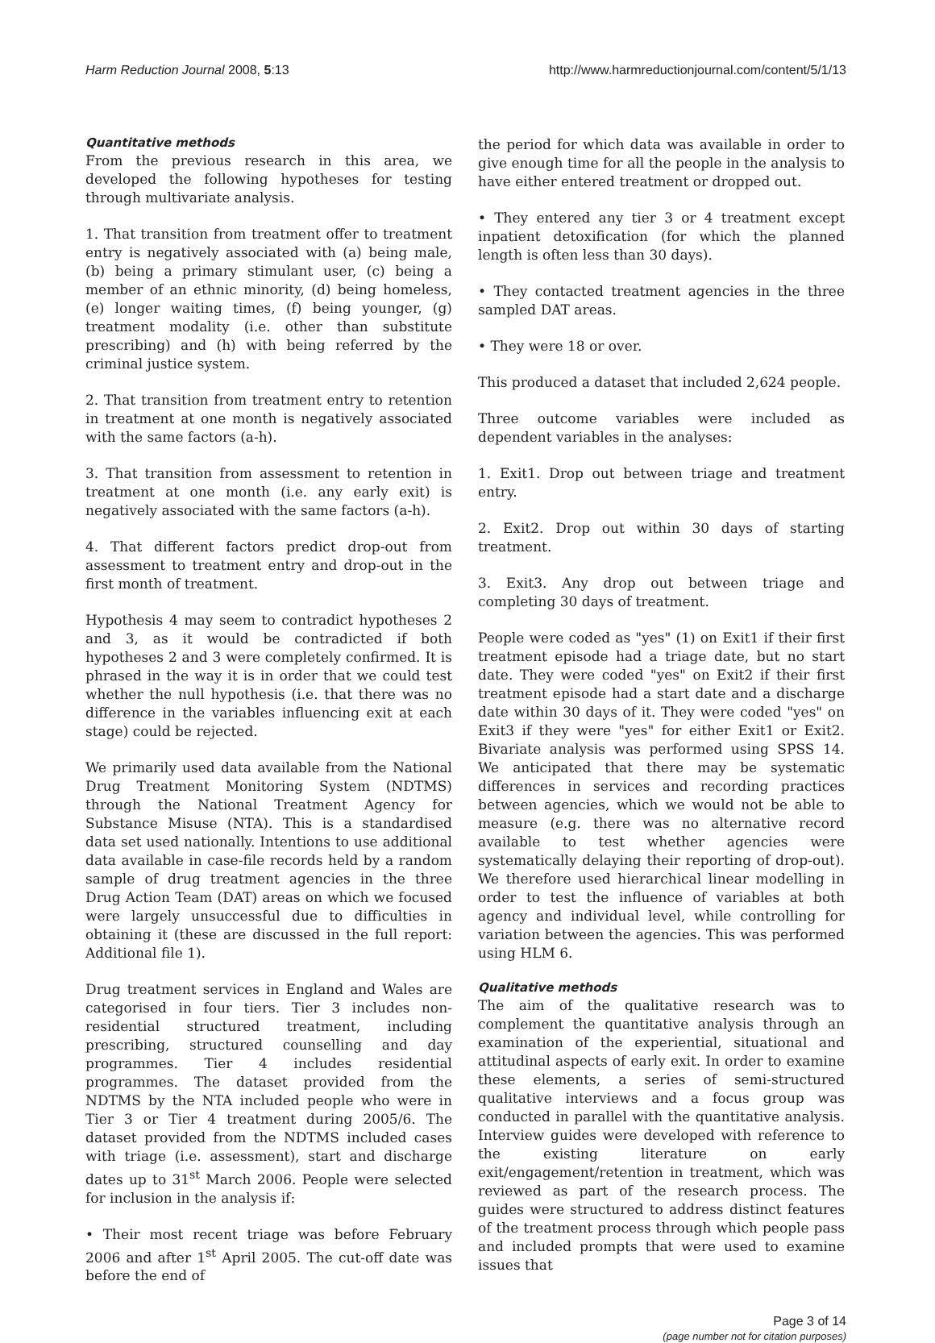Harm Reduction Journal 2008, 5:13 http://www.harmreductionjournal.com/content/5/1/13
Quantitative methods
From the previous research in this area, we developed the following hypotheses for testing through multivariate analysis.
1. That transition from treatment offer to treatment entry is negatively associated with (a) being male, (b) being a primary stimulant user, (c) being a member of an ethnic minority, (d) being homeless, (e) longer waiting times, (f) being younger, (g) treatment modality (i.e. other than substitute prescribing) and (h) with being referred by the criminal justice system.
2. That transition from treatment entry to retention in treatment at one month is negatively associated with the same factors (a-h).
3. That transition from assessment to retention in treatment at one month (i.e. any early exit) is negatively associated with the same factors (a-h).
4. That different factors predict drop-out from assessment to treatment entry and drop-out in the first month of treatment.
Hypothesis 4 may seem to contradict hypotheses 2 and 3, as it would be contradicted if both hypotheses 2 and 3 were completely confirmed. It is phrased in the way it is in order that we could test whether the null hypothesis (i.e. that there was no difference in the variables influencing exit at each stage) could be rejected.
We primarily used data available from the National Drug Treatment Monitoring System (NDTMS) through the National Treatment Agency for Substance Misuse (NTA). This is a standardised data set used nationally. Intentions to use additional data available in case-file records held by a random sample of drug treatment agencies in the three Drug Action Team (DAT) areas on which we focused were largely unsuccessful due to difficulties in obtaining it (these are discussed in the full report: Additional file 1).
Drug treatment services in England and Wales are categorised in four tiers. Tier 3 includes non-residential structured treatment, including prescribing, structured counselling and day programmes. Tier 4 includes residential programmes. The dataset provided from the NDTMS by the NTA included people who were in Tier 3 or Tier 4 treatment during 2005/6. The dataset provided from the NDTMS included cases with triage (i.e. assessment), start and discharge dates up to 31<sup>st</sup> March 2006. People were selected for inclusion in the analysis if:
• Their most recent triage was before February 2006 and after 1<sup>st</sup> April 2005. The cut-off date was before the end of
the period for which data was available in order to give enough time for all the people in the analysis to have either entered treatment or dropped out.
• They entered any tier 3 or 4 treatment except inpatient detoxification (for which the planned length is often less than 30 days).
• They contacted treatment agencies in the three sampled DAT areas.
• They were 18 or over.
This produced a dataset that included 2,624 people.
Three outcome variables were included as dependent variables in the analyses:
1. Exit1. Drop out between triage and treatment entry.
2. Exit2. Drop out within 30 days of starting treatment.
3. Exit3. Any drop out between triage and completing 30 days of treatment.
People were coded as "yes" (1) on Exit1 if their first treatment episode had a triage date, but no start date. They were coded "yes" on Exit2 if their first treatment episode had a start date and a discharge date within 30 days of it. They were coded "yes" on Exit3 if they were "yes" for either Exit1 or Exit2. Bivariate analysis was performed using SPSS 14. We anticipated that there may be systematic differences in services and recording practices between agencies, which we would not be able to measure (e.g. there was no alternative record available to test whether agencies were systematically delaying their reporting of drop-out). We therefore used hierarchical linear modelling in order to test the influence of variables at both agency and individual level, while controlling for variation between the agencies. This was performed using HLM 6.
Qualitative methods
The aim of the qualitative research was to complement the quantitative analysis through an examination of the experiential, situational and attitudinal aspects of early exit. In order to examine these elements, a series of semi-structured qualitative interviews and a focus group was conducted in parallel with the quantitative analysis. Interview guides were developed with reference to the existing literature on early exit/engagement/retention in treatment, which was reviewed as part of the research process. The guides were structured to address distinct features of the treatment process through which people pass and included prompts that were used to examine issues that
Page 3 of 14
(page number not for citation purposes)